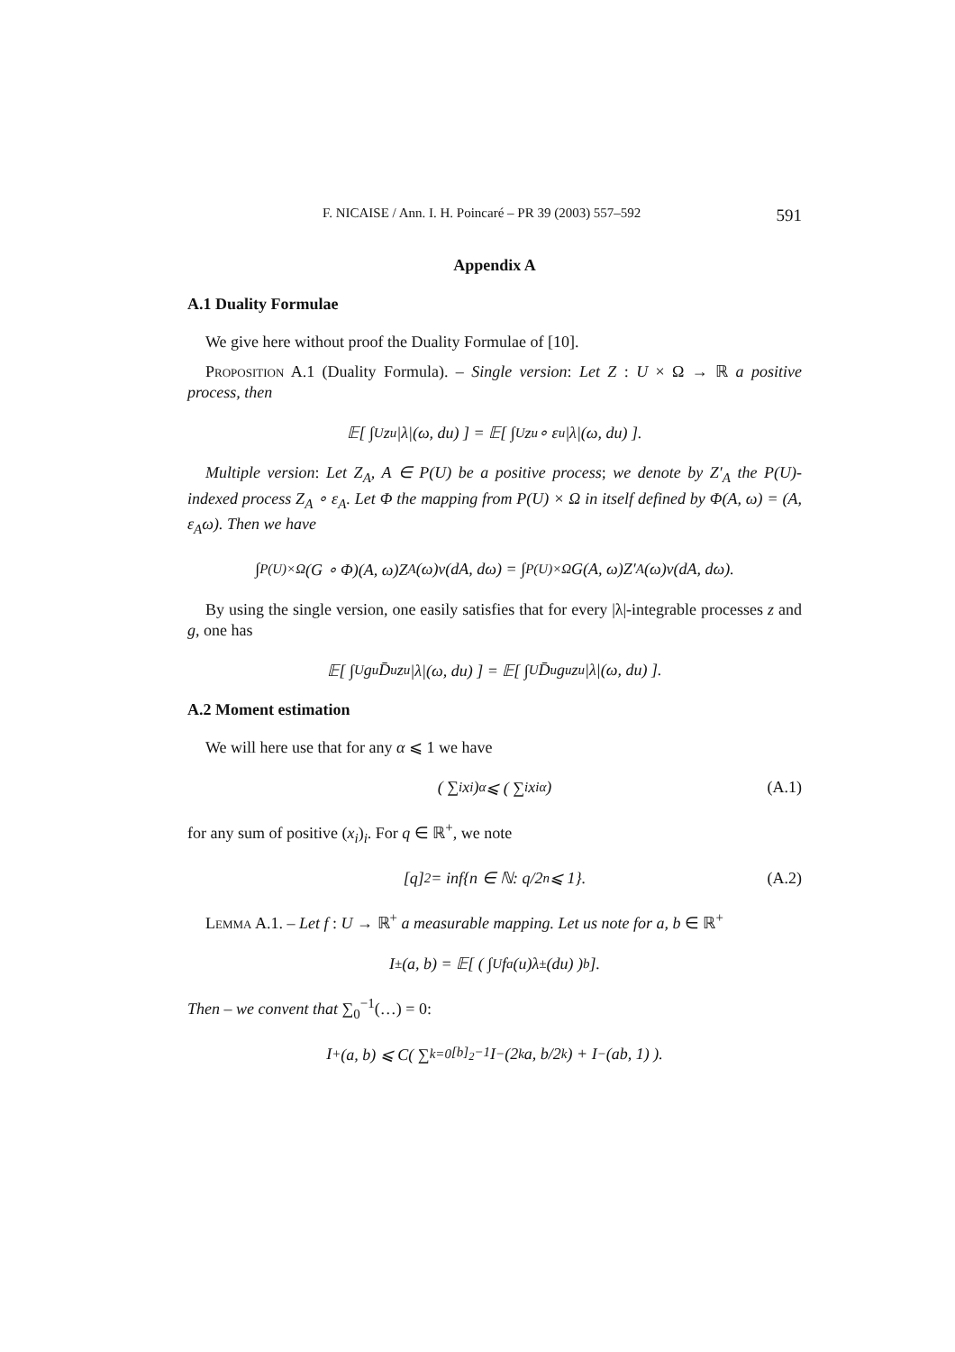F. NICAISE / Ann. I. H. Poincaré – PR 39 (2003) 557–592 591
Appendix A
A.1 Duality Formulae
We give here without proof the Duality Formulae of [10].
Proposition A.1 (Duality Formula). – Single version: Let Z : U × Ω → ℝ a positive process, then
𝔼[ ∫<sub>U</sub> z<sub>u</sub>|λ|(ω, du) ] = 𝔼[ ∫<sub>U</sub> z<sub>u</sub> ∘ ε<sub>u</sub>|λ|(ω, du) ].
Multiple version: Let Z<sub>A</sub>, A ∈ P(U) be a positive process; we denote by Z′<sub>A</sub> the P(U)-indexed process Z<sub>A</sub> ∘ ε<sub>A</sub>. Let Φ the mapping from P(U) × Ω in itself defined by Φ(A, ω) = (A, ε<sub>A</sub>ω). Then we have
∫<sub>P(U)×Ω</sub> (G ∘ Φ)(A, ω)Z<sub>A</sub>(ω)ν(dA, dω) = ∫<sub>P(U)×Ω</sub> G(A, ω)Z′<sub>A</sub>(ω)ν(dA, dω).
By using the single version, one easily satisfies that for every |λ|-integrable processes z and g, one has
𝔼[ ∫<sub>U</sub> g<sub>u</sub>D̄<sub>u</sub>z<sub>u</sub>|λ|(ω, du) ] = 𝔼[ ∫<sub>U</sub> D̄<sub>u</sub>g<sub>u</sub>z<sub>u</sub>|λ|(ω, du) ].
A.2 Moment estimation
We will here use that for any α ⩽ 1 we have
( ∑<sub>i</sub> x<sub>i</sub> )<sup>α</sup> ⩽ ( ∑<sub>i</sub> x<sub>i</sub><sup>α</sup> ) (A.1)
for any sum of positive (x<sub>i</sub>)<sub>i</sub>. For q ∈ ℝ<sup>+</sup>, we note
[q]<sub>2</sub> = inf{n ∈ ℕ: q/2<sup>n</sup> ⩽ 1}. (A.2)
Lemma A.1. – Let f : U → ℝ<sup>+</sup> a measurable mapping. Let us note for a, b ∈ ℝ<sup>+</sup>
I<sup>±</sup>(a, b) = 𝔼[ ( ∫<sub>U</sub> f<sup>a</sup>(u)λ<sup>±</sup>(du) )<sup>b</sup> ].
Then – we convent that ∑<sub>0</sub><sup>−1</sup>(…) = 0:
I<sup>+</sup>(a, b) ⩽ C( ∑<sub>k=0</sub><sup>[b]<sub>2</sub>−1</sup> I<sup>−</sup>(2<sup>k</sup>a, b/2<sup>k</sup>) + I<sup>−</sup>(ab, 1) ).